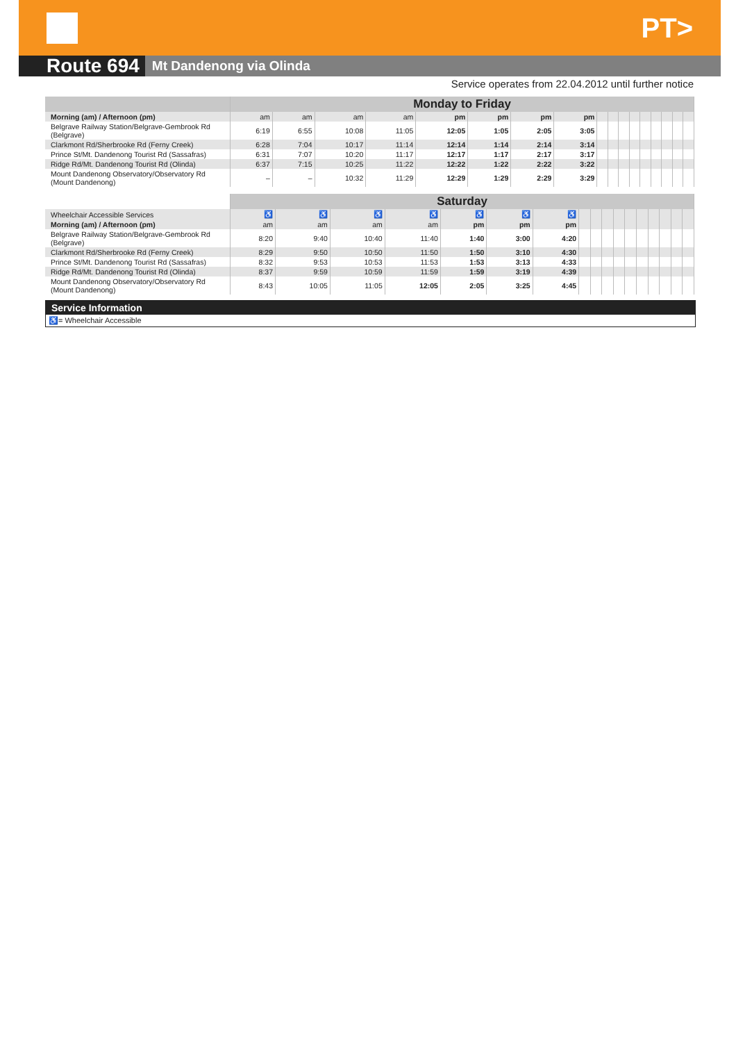PT>
Route 694
Mt Dandenong via Olinda
Service operates from 22.04.2012 until further notice
| | Monday to Friday | | | | | | | | | | | | | | | | |
| --- | --- | --- | --- | --- | --- | --- | --- | --- | --- | --- | --- | --- | --- | --- | --- | --- | --- |
| Morning (am) / Afternoon (pm) | am | am | am | am | pm | pm | pm | pm | | | | | | | | | |
| Belgrave Railway Station/Belgrave-Gembrook Rd (Belgrave) | 6:19 | 6:55 | 10:08 | 11:05 | 12:05 | 1:05 | 2:05 | 3:05 | | | | | | | | | |
| Clarkmont Rd/Sherbrooke Rd (Ferny Creek) | 6:28 | 7:04 | 10:17 | 11:14 | 12:14 | 1:14 | 2:14 | 3:14 | | | | | | | | | |
| Prince St/Mt. Dandenong Tourist Rd (Sassafras) | 6:31 | 7:07 | 10:20 | 11:17 | 12:17 | 1:17 | 2:17 | 3:17 | | | | | | | | | |
| Ridge Rd/Mt. Dandenong Tourist Rd (Olinda) | 6:37 | 7:15 | 10:25 | 11:22 | 12:22 | 1:22 | 2:22 | 3:22 | | | | | | | | | |
| Mount Dandenong Observatory/Observatory Rd (Mount Dandenong) | – | – | 10:32 | 11:29 | 12:29 | 1:29 | 2:29 | 3:29 | | | | | | | | | |
| | Saturday | | | | | | | | | | | | | | | | |
| --- | --- | --- | --- | --- | --- | --- | --- | --- | --- | --- | --- | --- | --- | --- | --- | --- | --- |
| Wheelchair Accessible Services | ♿ | ♿ | ♿ | ♿ | ♿ | ♿ | ♿ | | | | | | | | | | |
| Morning (am) / Afternoon (pm) | am | am | am | am | pm | pm | pm | | | | | | | | | | |
| Belgrave Railway Station/Belgrave-Gembrook Rd (Belgrave) | 8:20 | 9:40 | 10:40 | 11:40 | 1:40 | 3:00 | 4:20 | | | | | | | | | | |
| Clarkmont Rd/Sherbrooke Rd (Ferny Creek) | 8:29 | 9:50 | 10:50 | 11:50 | 1:50 | 3:10 | 4:30 | | | | | | | | | | |
| Prince St/Mt. Dandenong Tourist Rd (Sassafras) | 8:32 | 9:53 | 10:53 | 11:53 | 1:53 | 3:13 | 4:33 | | | | | | | | | | |
| Ridge Rd/Mt. Dandenong Tourist Rd (Olinda) | 8:37 | 9:59 | 10:59 | 11:59 | 1:59 | 3:19 | 4:39 | | | | | | | | | | |
| Mount Dandenong Observatory/Observatory Rd (Mount Dandenong) | 8:43 | 10:05 | 11:05 | 12:05 | 2:05 | 3:25 | 4:45 | | | | | | | | | | |
Service Information
♿= Wheelchair Accessible